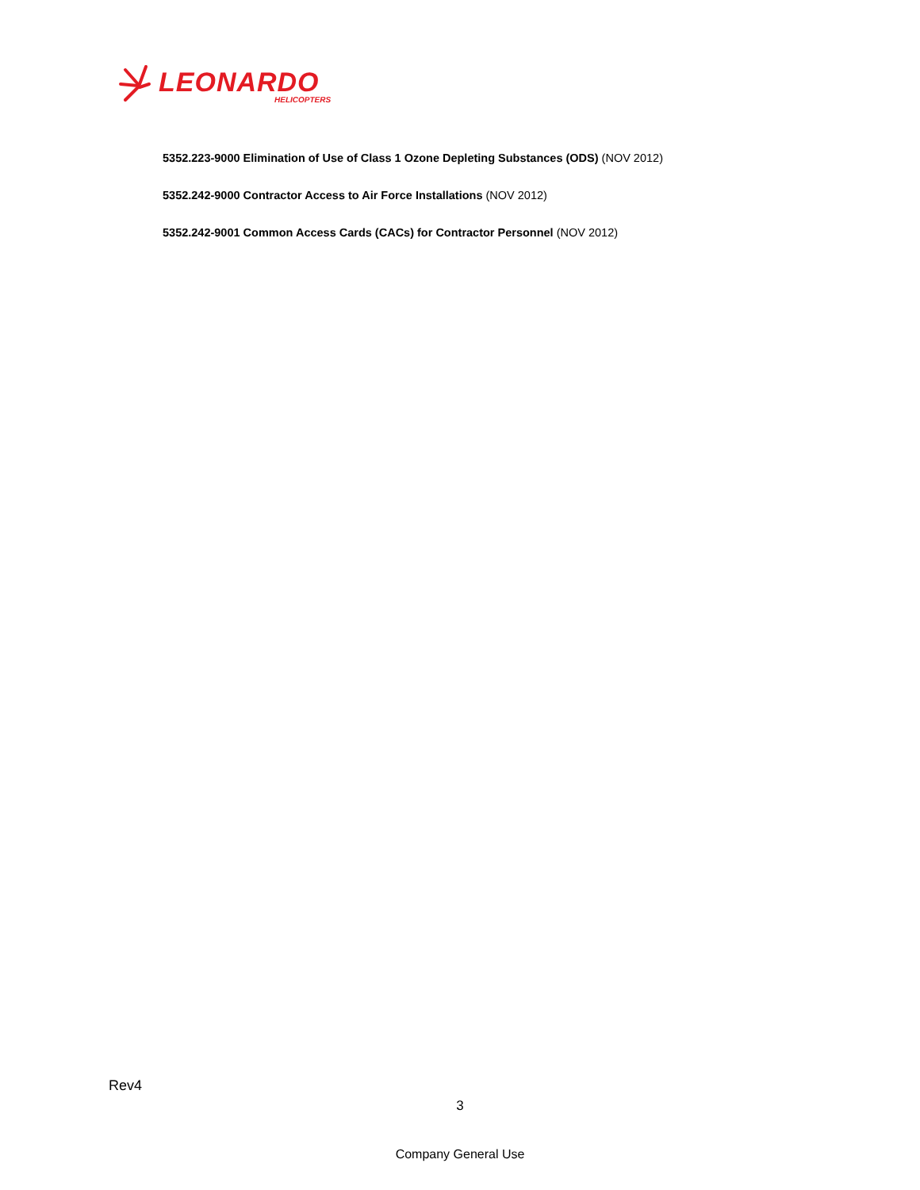LEONARDO
HELICOPTERS
5352.223-9000 Elimination of Use of Class 1 Ozone Depleting Substances (ODS) (NOV 2012)
5352.242-9000 Contractor Access to Air Force Installations (NOV 2012)
5352.242-9001 Common Access Cards (CACs) for Contractor Personnel (NOV 2012)
Rev4
3
Company General Use